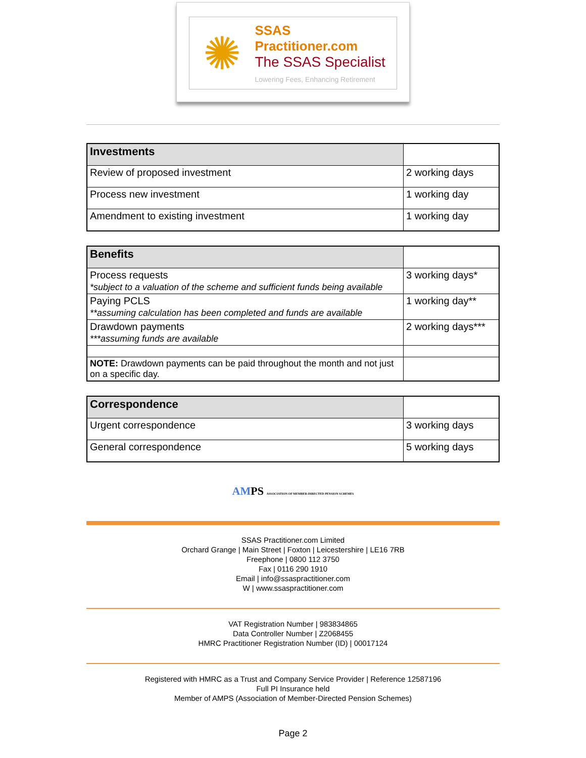✺
SSAS Practitioner.com
The SSAS Specialist
Lowering Fees, Enhancing Retirement
| Investments | |
| Review of proposed investment | 2 working days |
| Process new investment | 1 working day |
| Amendment to existing investment | 1 working day |
| Benefits | |
| Process requests *subject to a valuation of the scheme and sufficient funds being available | 3 working days* |
| Paying PCLS **assuming calculation has been completed and funds are available | 1 working day** |
| Drawdown payments ***assuming funds are available | 2 working days*** |
| NOTE: Drawdown payments can be paid throughout the month and not just on a specific day. | |
| Correspondence | |
| Urgent correspondence | 3 working days |
| General correspondence | 5 working days |
AMPS ASSOCIATION OF MEMBER-DIRECTED PENSION SCHEMES
SSAS Practitioner.com Limited
Orchard Grange | Main Street | Foxton | Leicestershire | LE16 7RB
Freephone | 0800 112 3750
Fax | 0116 290 1910
Email | info@ssaspractitioner.com
W | www.ssaspractitioner.com
VAT Registration Number | 983834865
Data Controller Number | Z2068455
HMRC Practitioner Registration Number (ID) | 00017124
Registered with HMRC as a Trust and Company Service Provider | Reference 12587196
Full PI Insurance held
Member of AMPS (Association of Member-Directed Pension Schemes)
Page 2